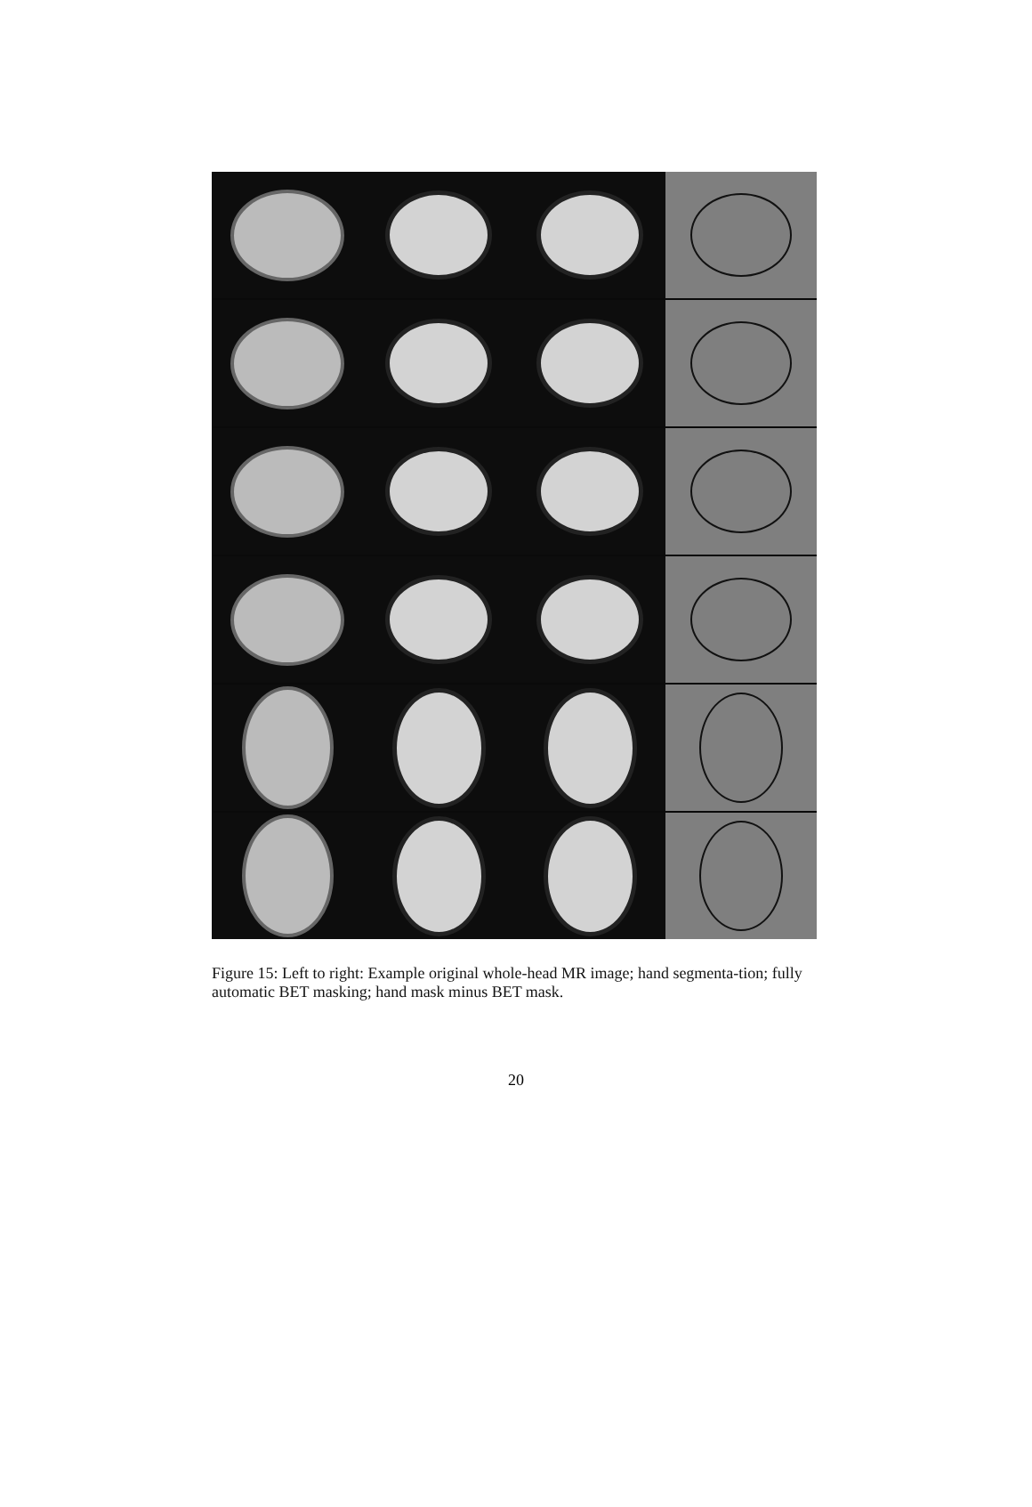Figure 15: Left to right: Example original whole-head MR image; hand segmenta-tion; fully automatic BET masking; hand mask minus BET mask.
20